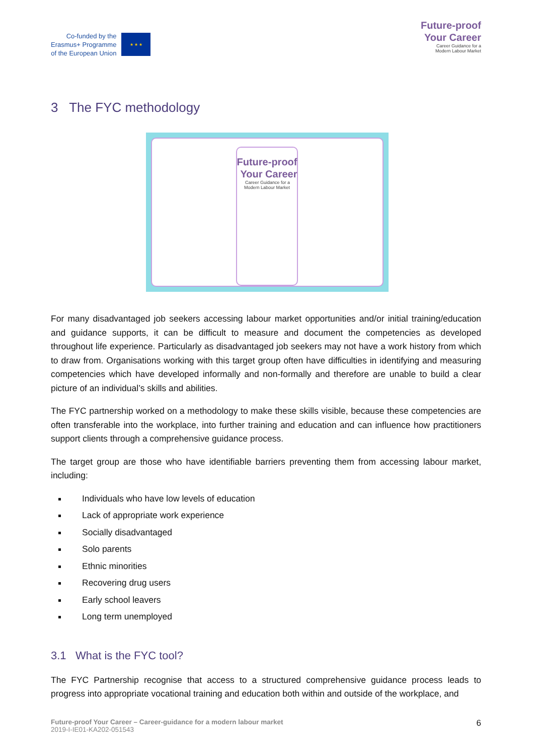Co-funded by the
Erasmus+ Programme
of the European Union
★ ★ ★
Future-proof
Your Career
Career Guidance for a
Modern Labour Market
3 The FYC methodology
Future-proof
Your Career
Career Guidance for a
Modern Labour Market
For many disadvantaged job seekers accessing labour market opportunities and/or initial training/education and guidance supports, it can be difficult to measure and document the competencies as developed throughout life experience. Particularly as disadvantaged job seekers may not have a work history from which to draw from. Organisations working with this target group often have difficulties in identifying and measuring competencies which have developed informally and non-formally and therefore are unable to build a clear picture of an individual’s skills and abilities.
The FYC partnership worked on a methodology to make these skills visible, because these competencies are often transferable into the workplace, into further training and education and can influence how practitioners support clients through a comprehensive guidance process.
The target group are those who have identifiable barriers preventing them from accessing labour market, including:
Individuals who have low levels of education
Lack of appropriate work experience
Socially disadvantaged
Solo parents
Ethnic minorities
Recovering drug users
Early school leavers
Long term unemployed
3.1 What is the FYC tool?
The FYC Partnership recognise that access to a structured comprehensive guidance process leads to progress into appropriate vocational training and education both within and outside of the workplace, and
Future-proof Your Career – Career-guidance for a modern labour market
2019-I-IE01-KA202-051543
6